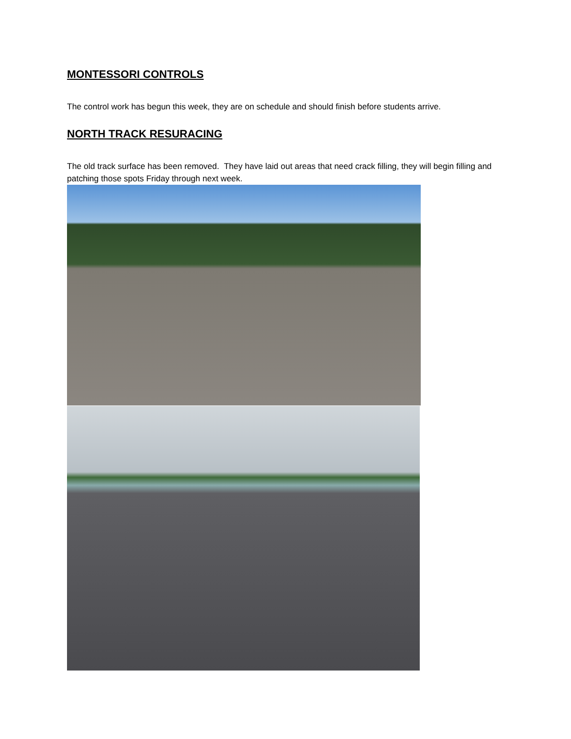MONTESSORI CONTROLS
The control work has begun this week, they are on schedule and should finish before students arrive.
NORTH TRACK RESURACING
The old track surface has been removed. They have laid out areas that need crack filling, they will begin filling and patching those spots Friday through next week.